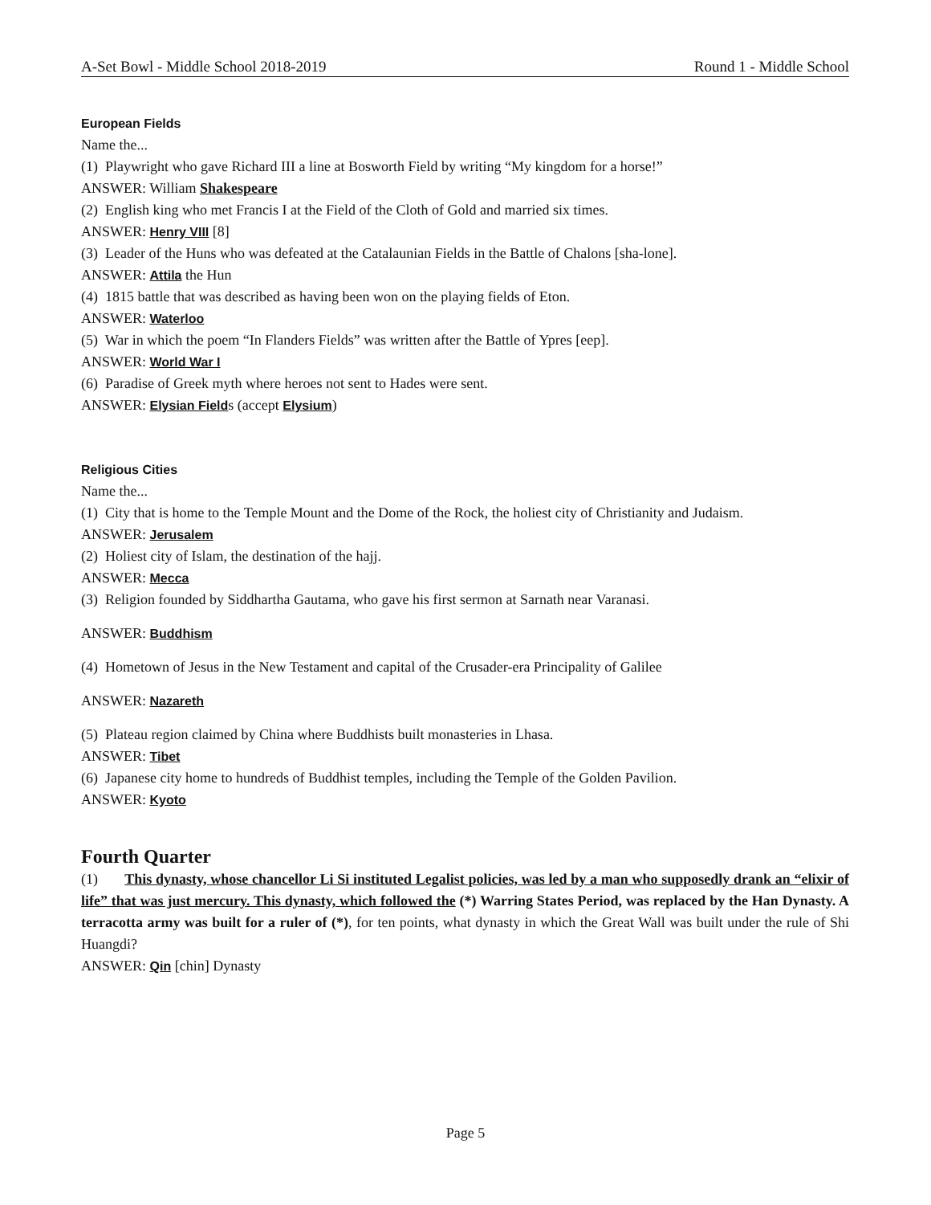A-Set Bowl - Middle School 2018-2019 Round 1 - Middle School
European Fields
Name the...
(1) Playwright who gave Richard III a line at Bosworth Field by writing “My kingdom for a horse!”
ANSWER: William Shakespeare
(2) English king who met Francis I at the Field of the Cloth of Gold and married six times.
ANSWER: Henry VIII [8]
(3) Leader of the Huns who was defeated at the Catalaunian Fields in the Battle of Chalons [sha-lone].
ANSWER: Attila the Hun
(4) 1815 battle that was described as having been won on the playing fields of Eton.
ANSWER: Waterloo
(5) War in which the poem “In Flanders Fields” was written after the Battle of Ypres [eep].
ANSWER: World War I
(6) Paradise of Greek myth where heroes not sent to Hades were sent.
ANSWER: Elysian Fields (accept Elysium)
Religious Cities
Name the...
(1) City that is home to the Temple Mount and the Dome of the Rock, the holiest city of Christianity and Judaism.
ANSWER: Jerusalem
(2) Holiest city of Islam, the destination of the hajj.
ANSWER: Mecca
(3) Religion founded by Siddhartha Gautama, who gave his first sermon at Sarnath near Varanasi.
ANSWER: Buddhism
(4) Hometown of Jesus in the New Testament and capital of the Crusader-era Principality of Galilee
ANSWER: Nazareth
(5) Plateau region claimed by China where Buddhists built monasteries in Lhasa.
ANSWER: Tibet
(6) Japanese city home to hundreds of Buddhist temples, including the Temple of the Golden Pavilion.
ANSWER: Kyoto
Fourth Quarter
(1) This dynasty, whose chancellor Li Si instituted Legalist policies, was led by a man who supposedly drank an “elixir of life” that was just mercury. This dynasty, which followed the (*) Warring States Period, was replaced by the Han Dynasty. A terracotta army was built for a ruler of (*), for ten points, what dynasty in which the Great Wall was built under the rule of Shi Huangdi?
ANSWER: Qin [chin] Dynasty
Page 5